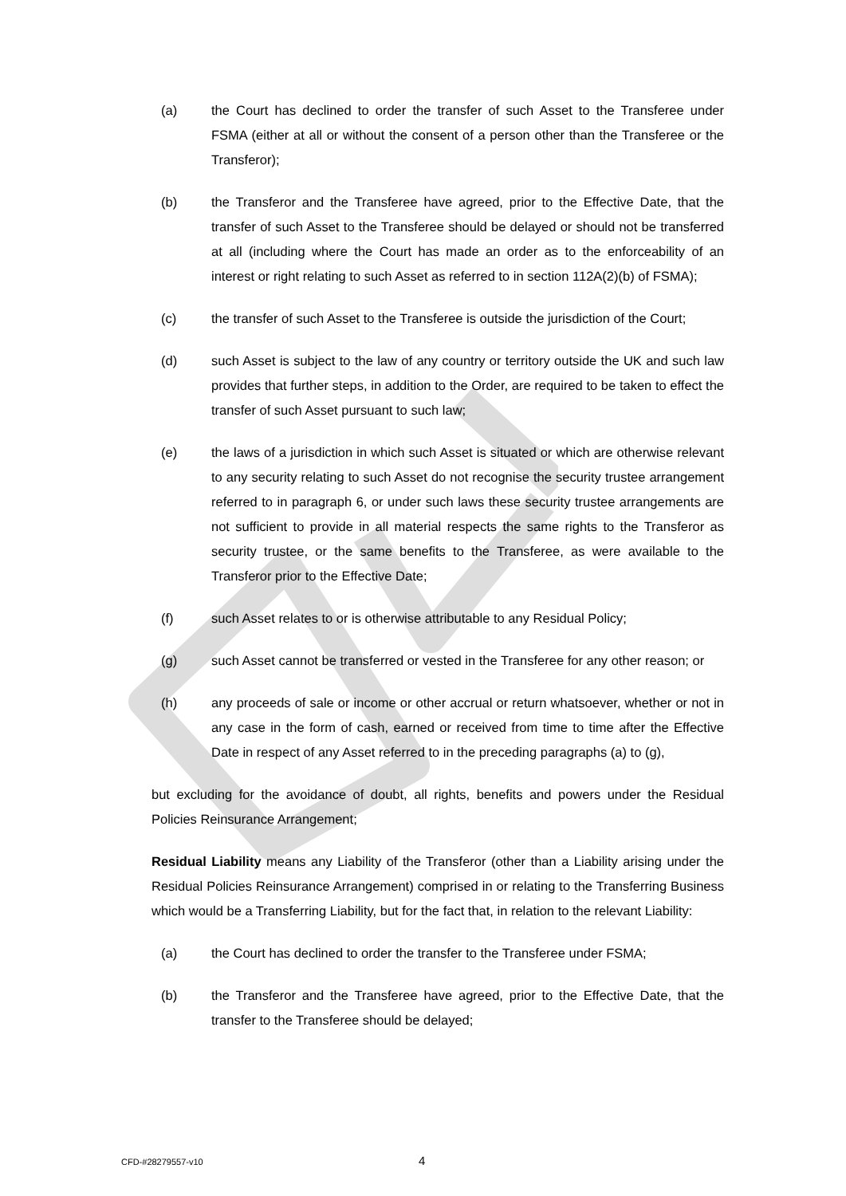(a) the Court has declined to order the transfer of such Asset to the Transferee under FSMA (either at all or without the consent of a person other than the Transferee or the Transferor);
(b) the Transferor and the Transferee have agreed, prior to the Effective Date, that the transfer of such Asset to the Transferee should be delayed or should not be transferred at all (including where the Court has made an order as to the enforceability of an interest or right relating to such Asset as referred to in section 112A(2)(b) of FSMA);
(c) the transfer of such Asset to the Transferee is outside the jurisdiction of the Court;
(d) such Asset is subject to the law of any country or territory outside the UK and such law provides that further steps, in addition to the Order, are required to be taken to effect the transfer of such Asset pursuant to such law;
(e) the laws of a jurisdiction in which such Asset is situated or which are otherwise relevant to any security relating to such Asset do not recognise the security trustee arrangement referred to in paragraph 6, or under such laws these security trustee arrangements are not sufficient to provide in all material respects the same rights to the Transferor as security trustee, or the same benefits to the Transferee, as were available to the Transferor prior to the Effective Date;
(f) such Asset relates to or is otherwise attributable to any Residual Policy;
(g) such Asset cannot be transferred or vested in the Transferee for any other reason; or
(h) any proceeds of sale or income or other accrual or return whatsoever, whether or not in any case in the form of cash, earned or received from time to time after the Effective Date in respect of any Asset referred to in the preceding paragraphs (a) to (g),
but excluding for the avoidance of doubt, all rights, benefits and powers under the Residual Policies Reinsurance Arrangement;
Residual Liability means any Liability of the Transferor (other than a Liability arising under the Residual Policies Reinsurance Arrangement) comprised in or relating to the Transferring Business which would be a Transferring Liability, but for the fact that, in relation to the relevant Liability:
(a) the Court has declined to order the transfer to the Transferee under FSMA;
(b) the Transferor and the Transferee have agreed, prior to the Effective Date, that the transfer to the Transferee should be delayed;
CFD-#28279557-v10 4